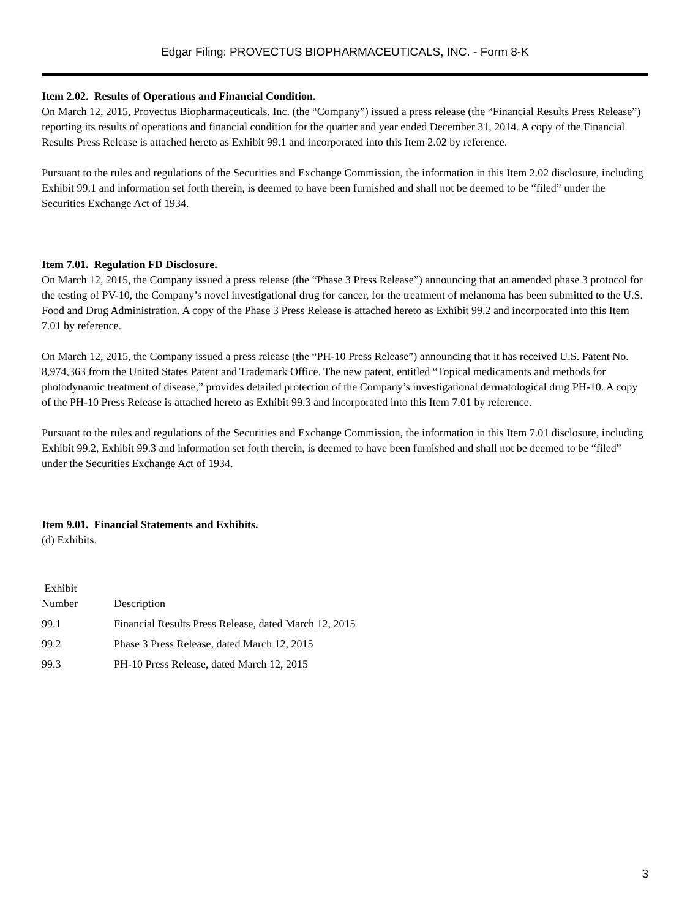Edgar Filing: PROVECTUS BIOPHARMACEUTICALS, INC. - Form 8-K
Item 2.02. Results of Operations and Financial Condition.
On March 12, 2015, Provectus Biopharmaceuticals, Inc. (the “Company”) issued a press release (the “Financial Results Press Release”) reporting its results of operations and financial condition for the quarter and year ended December 31, 2014. A copy of the Financial Results Press Release is attached hereto as Exhibit 99.1 and incorporated into this Item 2.02 by reference.
Pursuant to the rules and regulations of the Securities and Exchange Commission, the information in this Item 2.02 disclosure, including Exhibit 99.1 and information set forth therein, is deemed to have been furnished and shall not be deemed to be “filed” under the Securities Exchange Act of 1934.
Item 7.01. Regulation FD Disclosure.
On March 12, 2015, the Company issued a press release (the “Phase 3 Press Release”) announcing that an amended phase 3 protocol for the testing of PV-10, the Company’s novel investigational drug for cancer, for the treatment of melanoma has been submitted to the U.S. Food and Drug Administration. A copy of the Phase 3 Press Release is attached hereto as Exhibit 99.2 and incorporated into this Item 7.01 by reference.
On March 12, 2015, the Company issued a press release (the “PH-10 Press Release”) announcing that it has received U.S. Patent No. 8,974,363 from the United States Patent and Trademark Office. The new patent, entitled “Topical medicaments and methods for photodynamic treatment of disease,” provides detailed protection of the Company’s investigational dermatological drug PH-10. A copy of the PH-10 Press Release is attached hereto as Exhibit 99.3 and incorporated into this Item 7.01 by reference.
Pursuant to the rules and regulations of the Securities and Exchange Commission, the information in this Item 7.01 disclosure, including Exhibit 99.2, Exhibit 99.3 and information set forth therein, is deemed to have been furnished and shall not be deemed to be “filed” under the Securities Exchange Act of 1934.
Item 9.01. Financial Statements and Exhibits.
(d) Exhibits.
| Exhibit Number | Description |
| --- | --- |
| 99.1 | Financial Results Press Release, dated March 12, 2015 |
| 99.2 | Phase 3 Press Release, dated March 12, 2015 |
| 99.3 | PH-10 Press Release, dated March 12, 2015 |
3